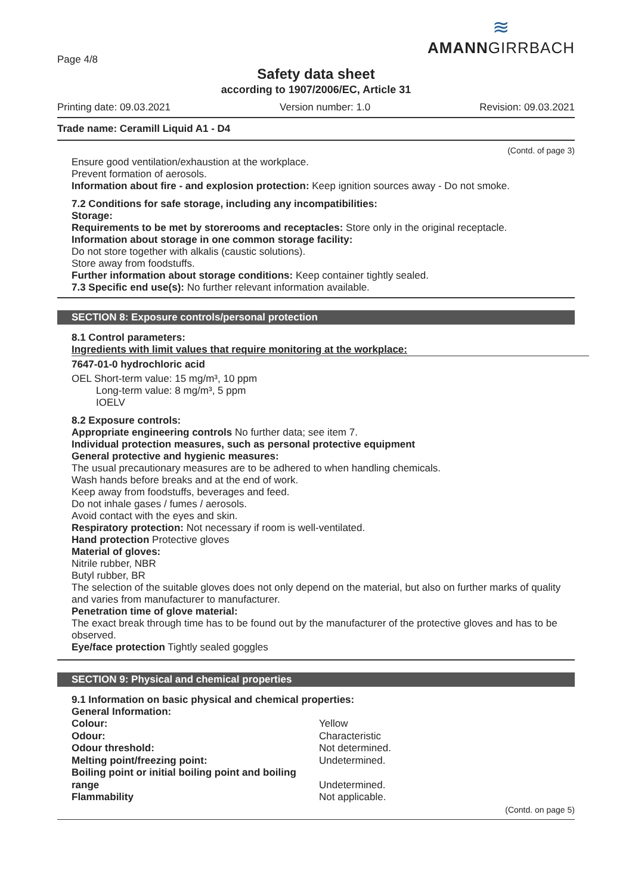Page 4/8
≋
AMANNGIRRBACH
Safety data sheet
according to 1907/2006/EC, Article 31
Printing date: 09.03.2021 Version number: 1.0 Revision: 09.03.2021
Trade name: Ceramill Liquid A1 - D4
(Contd. of page 3)
Ensure good ventilation/exhaustion at the workplace.
Prevent formation of aerosols.
Information about fire - and explosion protection: Keep ignition sources away - Do not smoke.
7.2 Conditions for safe storage, including any incompatibilities:
Storage:
Requirements to be met by storerooms and receptacles: Store only in the original receptacle.
Information about storage in one common storage facility:
Do not store together with alkalis (caustic solutions).
Store away from foodstuffs.
Further information about storage conditions: Keep container tightly sealed.
7.3 Specific end use(s): No further relevant information available.
SECTION 8: Exposure controls/personal protection
8.1 Control parameters:
Ingredients with limit values that require monitoring at the workplace:
7647-01-0 hydrochloric acid
OEL Short-term value: 15 mg/m³, 10 ppm
Long-term value: 8 mg/m³, 5 ppm
IOELV
8.2 Exposure controls:
Appropriate engineering controls No further data; see item 7.
Individual protection measures, such as personal protective equipment
General protective and hygienic measures:
The usual precautionary measures are to be adhered to when handling chemicals.
Wash hands before breaks and at the end of work.
Keep away from foodstuffs, beverages and feed.
Do not inhale gases / fumes / aerosols.
Avoid contact with the eyes and skin.
Respiratory protection: Not necessary if room is well-ventilated.
Hand protection Protective gloves
Material of gloves:
Nitrile rubber, NBR
Butyl rubber, BR
The selection of the suitable gloves does not only depend on the material, but also on further marks of quality and varies from manufacturer to manufacturer.
Penetration time of glove material:
The exact break through time has to be found out by the manufacturer of the protective gloves and has to be observed.
Eye/face protection Tightly sealed goggles
SECTION 9: Physical and chemical properties
9.1 Information on basic physical and chemical properties:
General Information:
| Colour: | Yellow |
| Odour: | Characteristic |
| Odour threshold: | Not determined. |
| Melting point/freezing point: | Undetermined. |
| Boiling point or initial boiling point and boiling range | Undetermined. |
| Flammability | Not applicable. |
(Contd. on page 5)